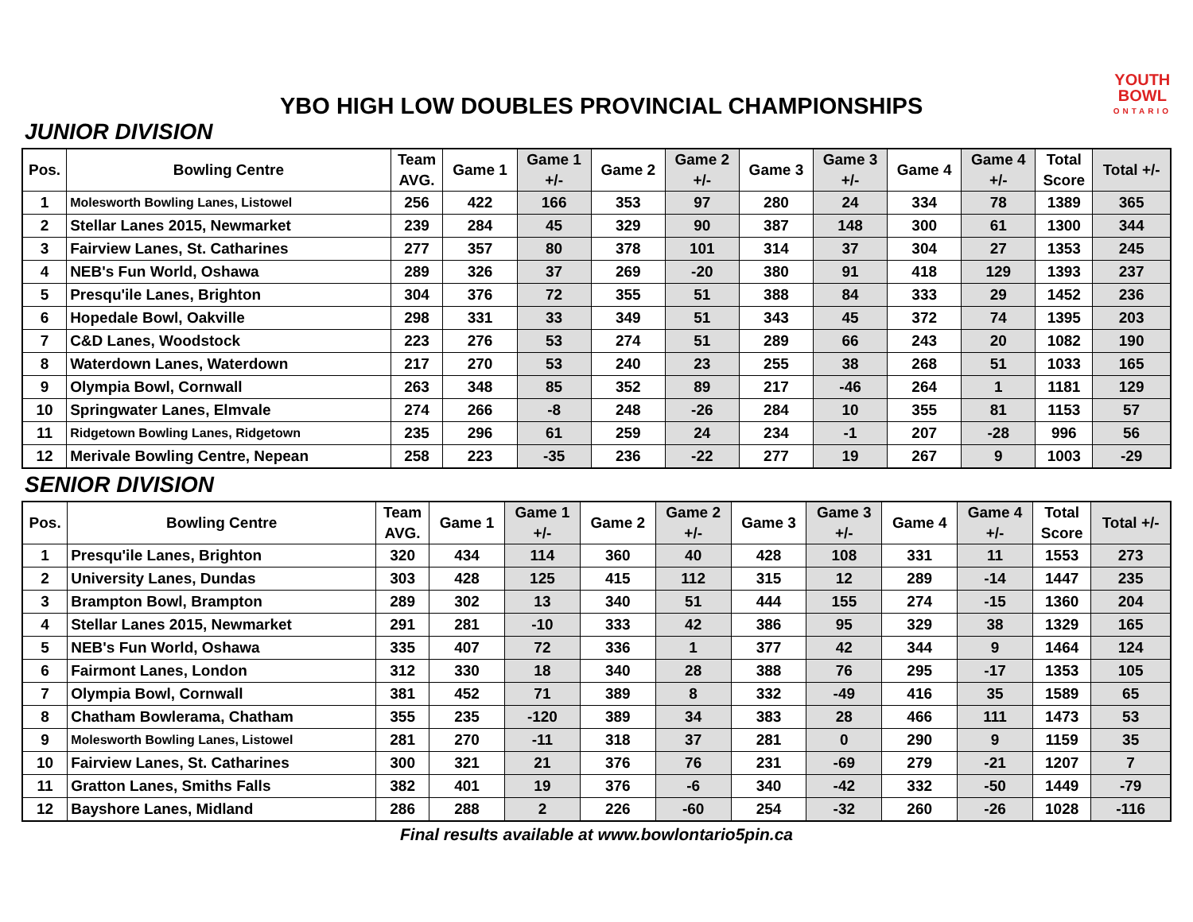YBO HIGH LOW DOUBLES PROVINCIAL CHAMPIONSHIPS
YOUTH
BOWL
ONTARIO
JUNIOR DIVISION
| Pos. | Bowling Centre | Team AVG. | Game 1 | Game 1 +/- | Game 2 | Game 2 +/- | Game 3 | Game 3 +/- | Game 4 | Game 4 +/- | Total Score | Total +/- |
| --- | --- | --- | --- | --- | --- | --- | --- | --- | --- | --- | --- | --- |
| 1 | Molesworth Bowling Lanes, Listowel | 256 | 422 | 166 | 353 | 97 | 280 | 24 | 334 | 78 | 1389 | 365 |
| 2 | Stellar Lanes 2015, Newmarket | 239 | 284 | 45 | 329 | 90 | 387 | 148 | 300 | 61 | 1300 | 344 |
| 3 | Fairview Lanes, St. Catharines | 277 | 357 | 80 | 378 | 101 | 314 | 37 | 304 | 27 | 1353 | 245 |
| 4 | NEB's Fun World, Oshawa | 289 | 326 | 37 | 269 | -20 | 380 | 91 | 418 | 129 | 1393 | 237 |
| 5 | Presqu'ile Lanes, Brighton | 304 | 376 | 72 | 355 | 51 | 388 | 84 | 333 | 29 | 1452 | 236 |
| 6 | Hopedale Bowl, Oakville | 298 | 331 | 33 | 349 | 51 | 343 | 45 | 372 | 74 | 1395 | 203 |
| 7 | C&D Lanes, Woodstock | 223 | 276 | 53 | 274 | 51 | 289 | 66 | 243 | 20 | 1082 | 190 |
| 8 | Waterdown Lanes, Waterdown | 217 | 270 | 53 | 240 | 23 | 255 | 38 | 268 | 51 | 1033 | 165 |
| 9 | Olympia Bowl, Cornwall | 263 | 348 | 85 | 352 | 89 | 217 | -46 | 264 | 1 | 1181 | 129 |
| 10 | Springwater Lanes, Elmvale | 274 | 266 | -8 | 248 | -26 | 284 | 10 | 355 | 81 | 1153 | 57 |
| 11 | Ridgetown Bowling Lanes, Ridgetown | 235 | 296 | 61 | 259 | 24 | 234 | -1 | 207 | -28 | 996 | 56 |
| 12 | Merivale Bowling Centre, Nepean | 258 | 223 | -35 | 236 | -22 | 277 | 19 | 267 | 9 | 1003 | -29 |
SENIOR DIVISION
| Pos. | Bowling Centre | Team AVG. | Game 1 | Game 1 +/- | Game 2 | Game 2 +/- | Game 3 | Game 3 +/- | Game 4 | Game 4 +/- | Total Score | Total +/- |
| --- | --- | --- | --- | --- | --- | --- | --- | --- | --- | --- | --- | --- |
| 1 | Presqu'ile Lanes, Brighton | 320 | 434 | 114 | 360 | 40 | 428 | 108 | 331 | 11 | 1553 | 273 |
| 2 | University Lanes, Dundas | 303 | 428 | 125 | 415 | 112 | 315 | 12 | 289 | -14 | 1447 | 235 |
| 3 | Brampton Bowl, Brampton | 289 | 302 | 13 | 340 | 51 | 444 | 155 | 274 | -15 | 1360 | 204 |
| 4 | Stellar Lanes 2015, Newmarket | 291 | 281 | -10 | 333 | 42 | 386 | 95 | 329 | 38 | 1329 | 165 |
| 5 | NEB's Fun World, Oshawa | 335 | 407 | 72 | 336 | 1 | 377 | 42 | 344 | 9 | 1464 | 124 |
| 6 | Fairmont Lanes, London | 312 | 330 | 18 | 340 | 28 | 388 | 76 | 295 | -17 | 1353 | 105 |
| 7 | Olympia Bowl, Cornwall | 381 | 452 | 71 | 389 | 8 | 332 | -49 | 416 | 35 | 1589 | 65 |
| 8 | Chatham Bowlerama, Chatham | 355 | 235 | -120 | 389 | 34 | 383 | 28 | 466 | 111 | 1473 | 53 |
| 9 | Molesworth Bowling Lanes, Listowel | 281 | 270 | -11 | 318 | 37 | 281 | 0 | 290 | 9 | 1159 | 35 |
| 10 | Fairview Lanes, St. Catharines | 300 | 321 | 21 | 376 | 76 | 231 | -69 | 279 | -21 | 1207 | 7 |
| 11 | Gratton Lanes, Smiths Falls | 382 | 401 | 19 | 376 | -6 | 340 | -42 | 332 | -50 | 1449 | -79 |
| 12 | Bayshore Lanes, Midland | 286 | 288 | 2 | 226 | -60 | 254 | -32 | 260 | -26 | 1028 | -116 |
Final results available at www.bowlontario5pin.ca